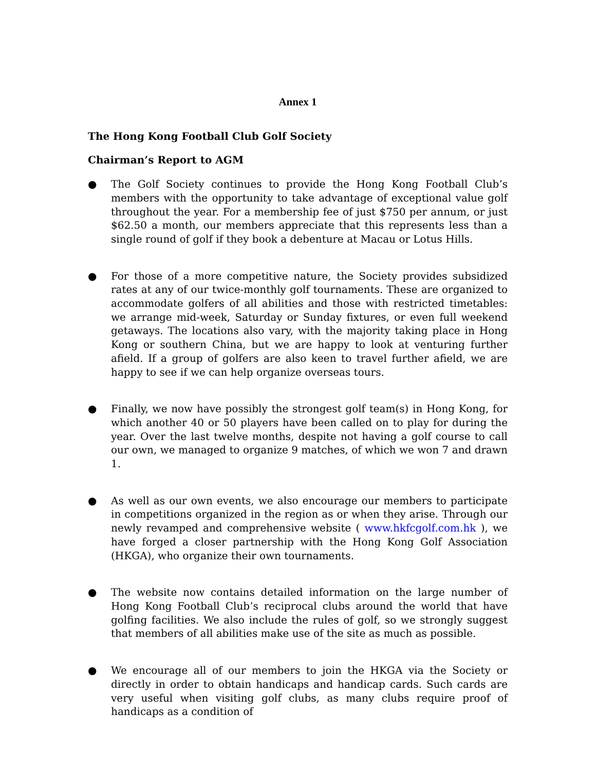Annex 1
The Hong Kong Football Club Golf Society
Chairman’s Report to AGM
● The Golf Society continues to provide the Hong Kong Football Club’s members with the opportunity to take advantage of exceptional value golf throughout the year. For a membership fee of just $750 per annum, or just $62.50 a month, our members appreciate that this represents less than a single round of golf if they book a debenture at Macau or Lotus Hills.
● For those of a more competitive nature, the Society provides subsidized rates at any of our twice-monthly golf tournaments. These are organized to accommodate golfers of all abilities and those with restricted timetables: we arrange mid-week, Saturday or Sunday fixtures, or even full weekend getaways. The locations also vary, with the majority taking place in Hong Kong or southern China, but we are happy to look at venturing further afield. If a group of golfers are also keen to travel further afield, we are happy to see if we can help organize overseas tours.
● Finally, we now have possibly the strongest golf team(s) in Hong Kong, for which another 40 or 50 players have been called on to play for during the year. Over the last twelve months, despite not having a golf course to call our own, we managed to organize 9 matches, of which we won 7 and drawn 1.
● As well as our own events, we also encourage our members to participate in competitions organized in the region as or when they arise. Through our newly revamped and comprehensive website ( www.hkfcgolf.com.hk ), we have forged a closer partnership with the Hong Kong Golf Association (HKGA), who organize their own tournaments.
● The website now contains detailed information on the large number of Hong Kong Football Club’s reciprocal clubs around the world that have golfing facilities. We also include the rules of golf, so we strongly suggest that members of all abilities make use of the site as much as possible.
● We encourage all of our members to join the HKGA via the Society or directly in order to obtain handicaps and handicap cards. Such cards are very useful when visiting golf clubs, as many clubs require proof of handicaps as a condition of